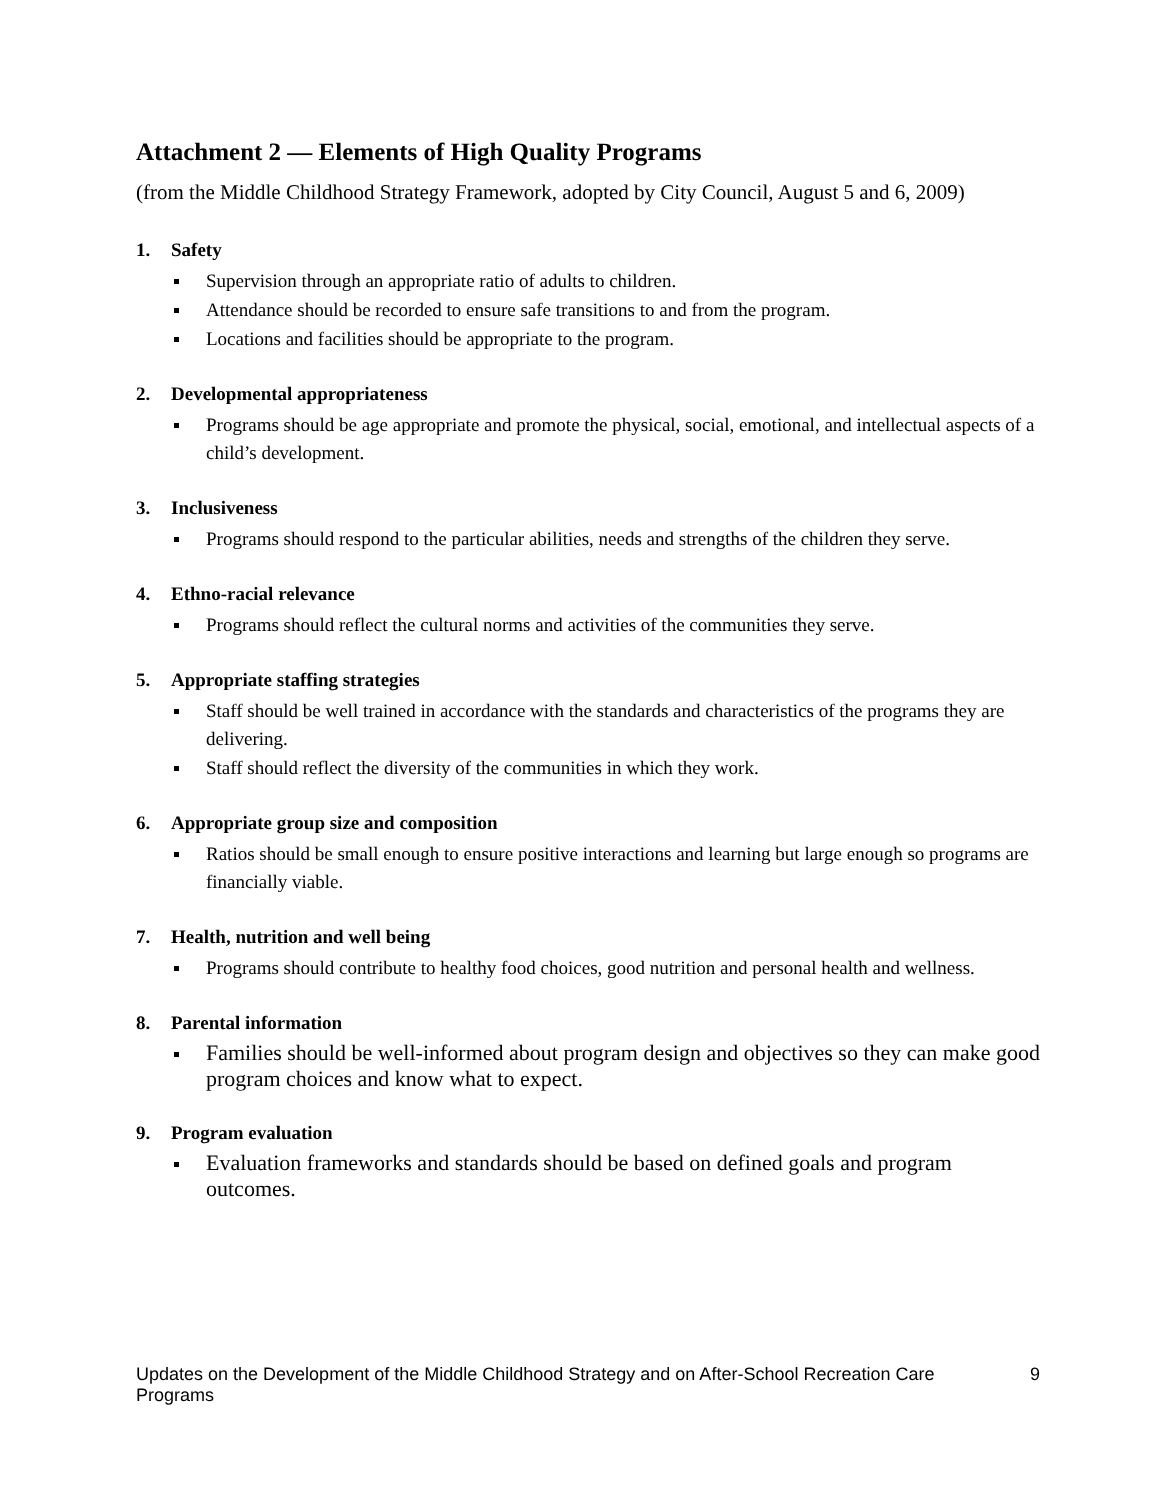Attachment 2 — Elements of High Quality Programs
(from the Middle Childhood Strategy Framework, adopted by City Council, August 5 and 6, 2009)
1. Safety
Supervision through an appropriate ratio of adults to children.
Attendance should be recorded to ensure safe transitions to and from the program.
Locations and facilities should be appropriate to the program.
2. Developmental appropriateness
Programs should be age appropriate and promote the physical, social, emotional, and intellectual aspects of a child’s development.
3. Inclusiveness
Programs should respond to the particular abilities, needs and strengths of the children they serve.
4. Ethno-racial relevance
Programs should reflect the cultural norms and activities of the communities they serve.
5. Appropriate staffing strategies
Staff should be well trained in accordance with the standards and characteristics of the programs they are delivering.
Staff should reflect the diversity of the communities in which they work.
6. Appropriate group size and composition
Ratios should be small enough to ensure positive interactions and learning but large enough so programs are financially viable.
7. Health, nutrition and well being
Programs should contribute to healthy food choices, good nutrition and personal health and wellness.
8. Parental information
Families should be well-informed about program design and objectives so they can make good program choices and know what to expect.
9. Program evaluation
Evaluation frameworks and standards should be based on defined goals and program outcomes.
Updates on the Development of the Middle Childhood Strategy and on After-School Recreation Care Programs
9